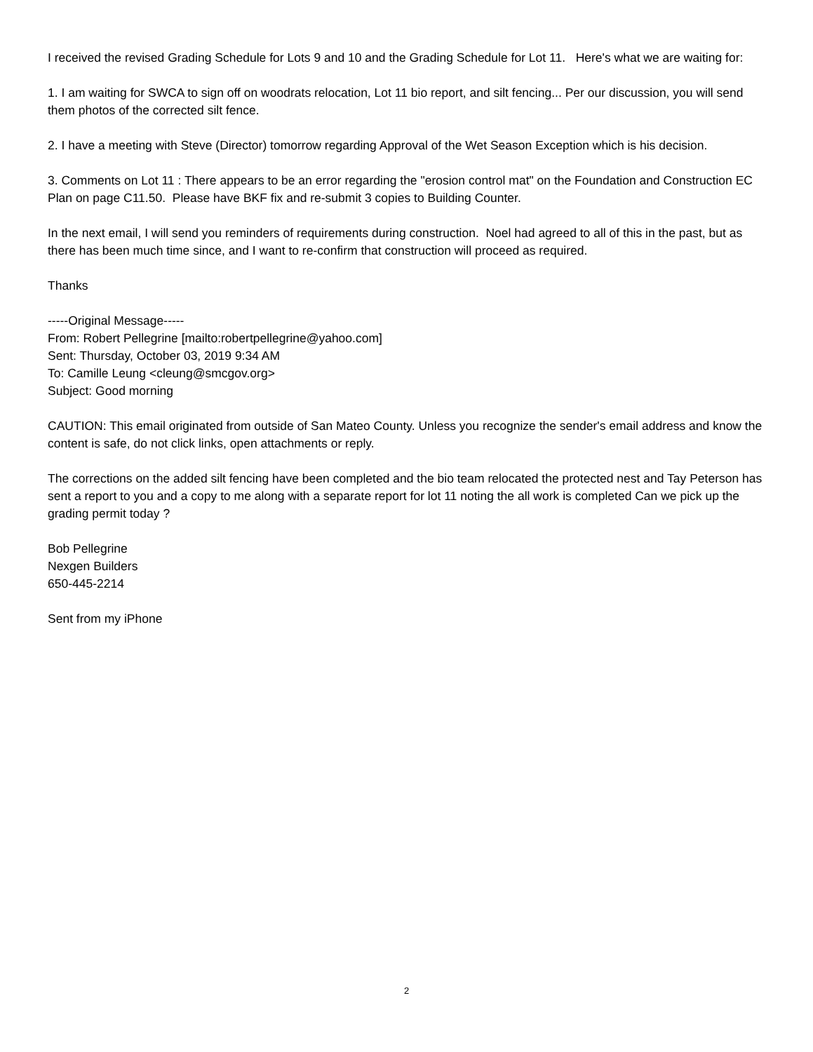I received the revised Grading Schedule for Lots 9 and 10 and the Grading Schedule for Lot 11. Here's what we are waiting for:
1. I am waiting for SWCA to sign off on woodrats relocation, Lot 11 bio report, and silt fencing... Per our discussion, you will send them photos of the corrected silt fence.
2. I have a meeting with Steve (Director) tomorrow regarding Approval of the Wet Season Exception which is his decision.
3. Comments on Lot 11 : There appears to be an error regarding the "erosion control mat" on the Foundation and Construction EC Plan on page C11.50. Please have BKF fix and re-submit 3 copies to Building Counter.
In the next email, I will send you reminders of requirements during construction. Noel had agreed to all of this in the past, but as there has been much time since, and I want to re-confirm that construction will proceed as required.
Thanks
-----Original Message-----
From: Robert Pellegrine [mailto:robertpellegrine@yahoo.com]
Sent: Thursday, October 03, 2019 9:34 AM
To: Camille Leung <cleung@smcgov.org>
Subject: Good morning
CAUTION: This email originated from outside of San Mateo County. Unless you recognize the sender's email address and know the content is safe, do not click links, open attachments or reply.
The corrections on the added silt fencing have been completed and the bio team relocated the protected nest and Tay Peterson has sent a report to you and a copy to me along with a separate report for lot 11 noting the all work is completed Can we pick up the grading permit today ?
Bob Pellegrine
Nexgen Builders
650-445-2214
Sent from my iPhone
2